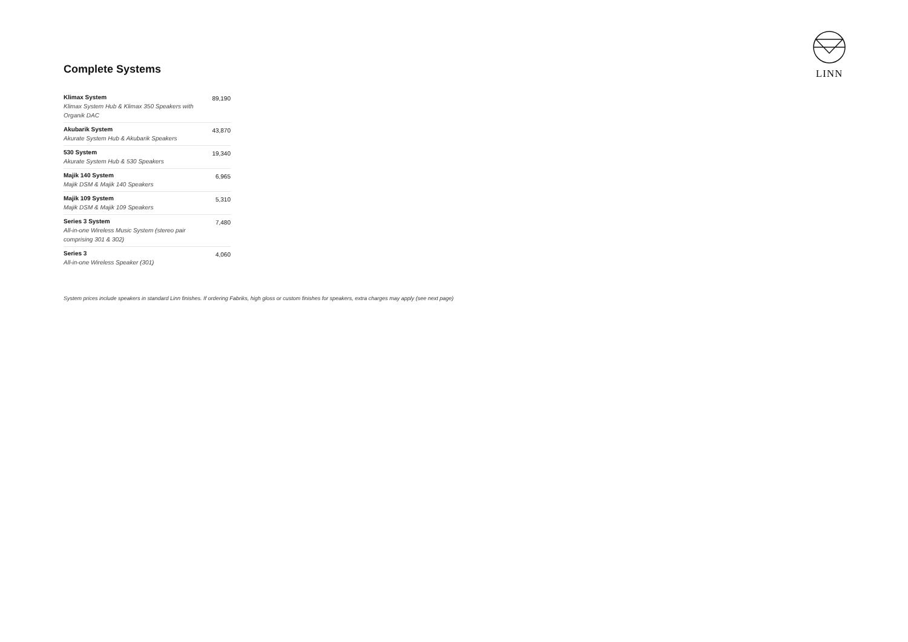LINN
Complete Systems
| Klimax System Klimax System Hub & Klimax 350 Speakers with Organik DAC | 89,190 |
| Akubarik System Akurate System Hub & Akubarik Speakers | 43,870 |
| 530 System Akurate System Hub & 530 Speakers | 19,340 |
| Majik 140 System Majik DSM & Majik 140 Speakers | 6,965 |
| Majik 109 System Majik DSM & Majik 109 Speakers | 5,310 |
| Series 3 System All-in-one Wireless Music System (stereo pair comprising 301 & 302) | 7,480 |
| Series 3 All-in-one Wireless Speaker (301) | 4,060 |
System prices include speakers in standard Linn finishes. If ordering Fabriks, high gloss or custom finishes for speakers, extra charges may apply (see next page)